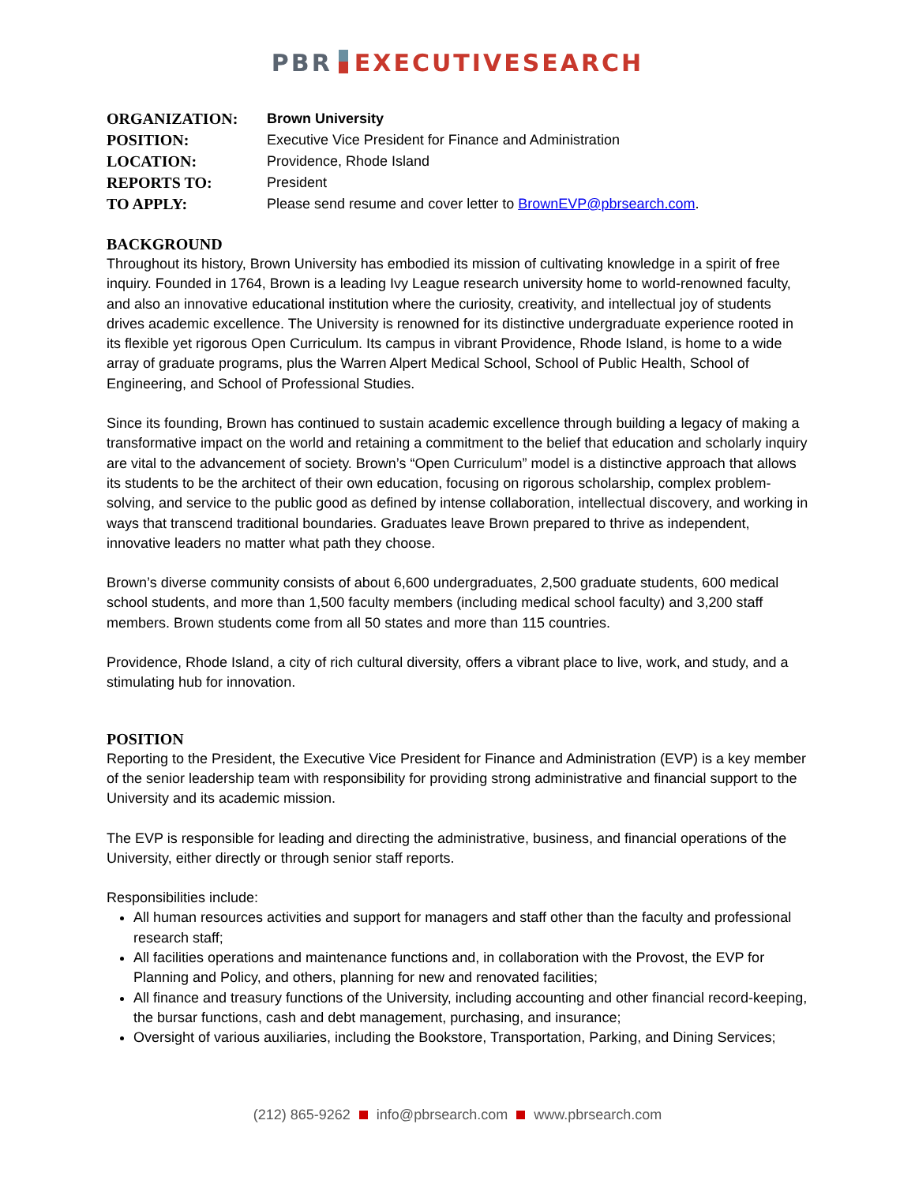PBR EXECUTIVESEARCH
ORGANIZATION: Brown University
POSITION: Executive Vice President for Finance and Administration
LOCATION: Providence, Rhode Island
REPORTS TO: President
TO APPLY: Please send resume and cover letter to BrownEVP@pbrsearch.com.
BACKGROUND
Throughout its history, Brown University has embodied its mission of cultivating knowledge in a spirit of free inquiry. Founded in 1764, Brown is a leading Ivy League research university home to world-renowned faculty, and also an innovative educational institution where the curiosity, creativity, and intellectual joy of students drives academic excellence. The University is renowned for its distinctive undergraduate experience rooted in its flexible yet rigorous Open Curriculum. Its campus in vibrant Providence, Rhode Island, is home to a wide array of graduate programs, plus the Warren Alpert Medical School, School of Public Health, School of Engineering, and School of Professional Studies.
Since its founding, Brown has continued to sustain academic excellence through building a legacy of making a transformative impact on the world and retaining a commitment to the belief that education and scholarly inquiry are vital to the advancement of society. Brown’s “Open Curriculum” model is a distinctive approach that allows its students to be the architect of their own education, focusing on rigorous scholarship, complex problem-solving, and service to the public good as defined by intense collaboration, intellectual discovery, and working in ways that transcend traditional boundaries. Graduates leave Brown prepared to thrive as independent, innovative leaders no matter what path they choose.
Brown’s diverse community consists of about 6,600 undergraduates, 2,500 graduate students, 600 medical school students, and more than 1,500 faculty members (including medical school faculty) and 3,200 staff members. Brown students come from all 50 states and more than 115 countries.
Providence, Rhode Island, a city of rich cultural diversity, offers a vibrant place to live, work, and study, and a stimulating hub for innovation.
POSITION
Reporting to the President, the Executive Vice President for Finance and Administration (EVP) is a key member of the senior leadership team with responsibility for providing strong administrative and financial support to the University and its academic mission.
The EVP is responsible for leading and directing the administrative, business, and financial operations of the University, either directly or through senior staff reports.
Responsibilities include:
All human resources activities and support for managers and staff other than the faculty and professional research staff;
All facilities operations and maintenance functions and, in collaboration with the Provost, the EVP for Planning and Policy, and others, planning for new and renovated facilities;
All finance and treasury functions of the University, including accounting and other financial record-keeping, the bursar functions, cash and debt management, purchasing, and insurance;
Oversight of various auxiliaries, including the Bookstore, Transportation, Parking, and Dining Services;
(212) 865-9262 info@pbrsearch.com www.pbrsearch.com